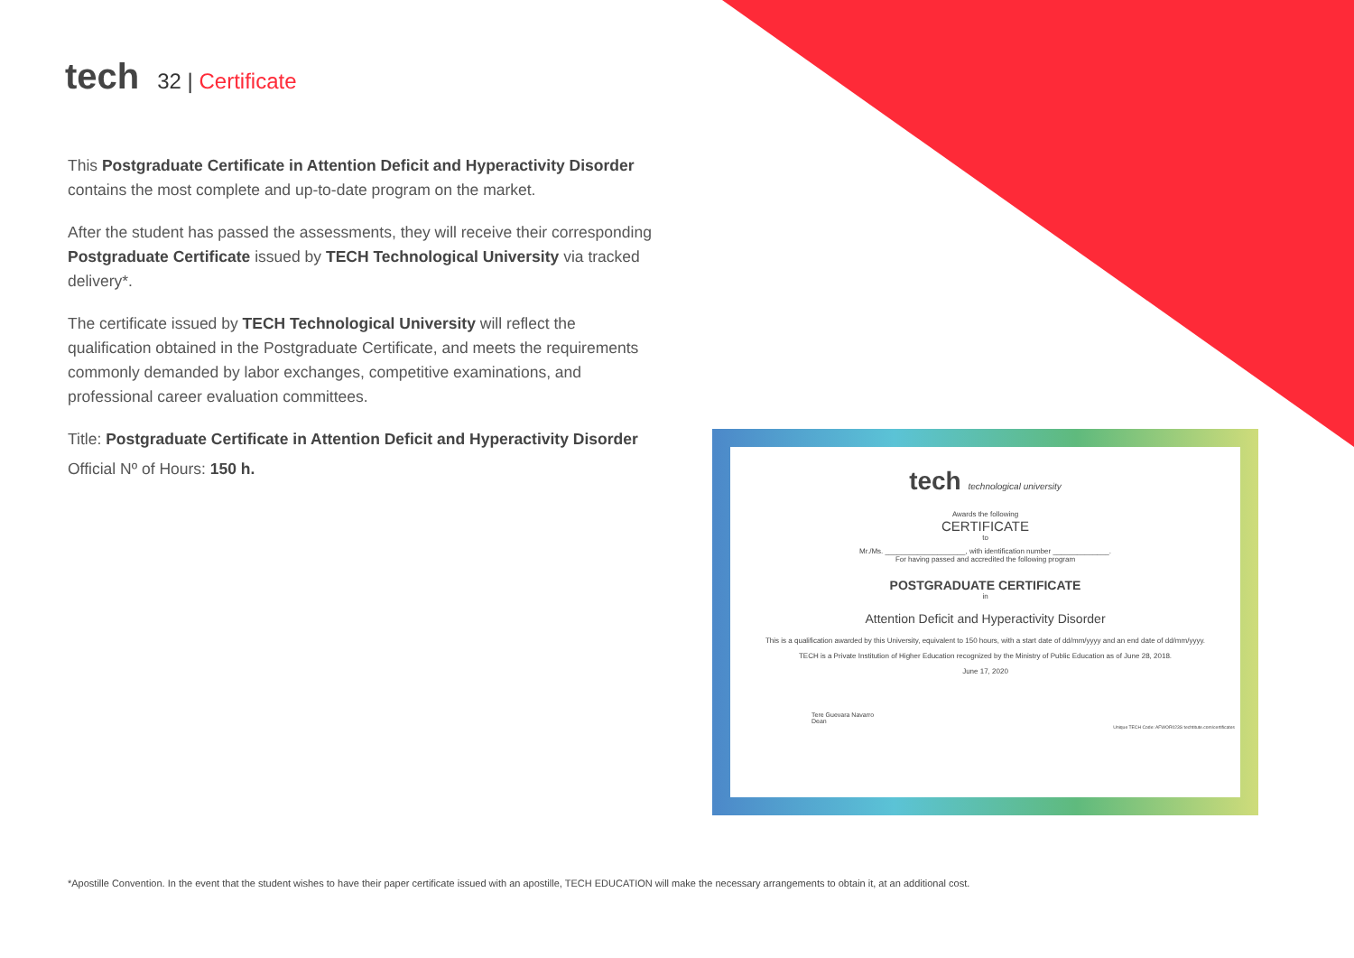tech
32 | Certificate
This Postgraduate Certificate in Attention Deficit and Hyperactivity Disorder contains the most complete and up-to-date program on the market.
After the student has passed the assessments, they will receive their corresponding Postgraduate Certificate issued by TECH Technological University via tracked delivery*.
The certificate issued by TECH Technological University will reflect the qualification obtained in the Postgraduate Certificate, and meets the requirements commonly demanded by labor exchanges, competitive examinations, and professional career evaluation committees.
Title: Postgraduate Certificate in Attention Deficit and Hyperactivity Disorder
Official Nº of Hours: 150 h.
tech technological university
Awards the following
CERTIFICATE
to
Mr./Ms. ____________________, with identification number ______________.
For having passed and accredited the following program
POSTGRADUATE CERTIFICATE
in
Attention Deficit and Hyperactivity Disorder
This is a qualification awarded by this University, equivalent to 150 hours, with a start date of dd/mm/yyyy and an end date of dd/mm/yyyy.
TECH is a Private Institution of Higher Education recognized by the Ministry of Public Education as of June 28, 2018.
June 17, 2020
Tere Guevara Navarro
Dean
Unique TECH Code: AFWOR023S techtitute.com/certificates
*Apostille Convention. In the event that the student wishes to have their paper certificate issued with an apostille, TECH EDUCATION will make the necessary arrangements to obtain it, at an additional cost.